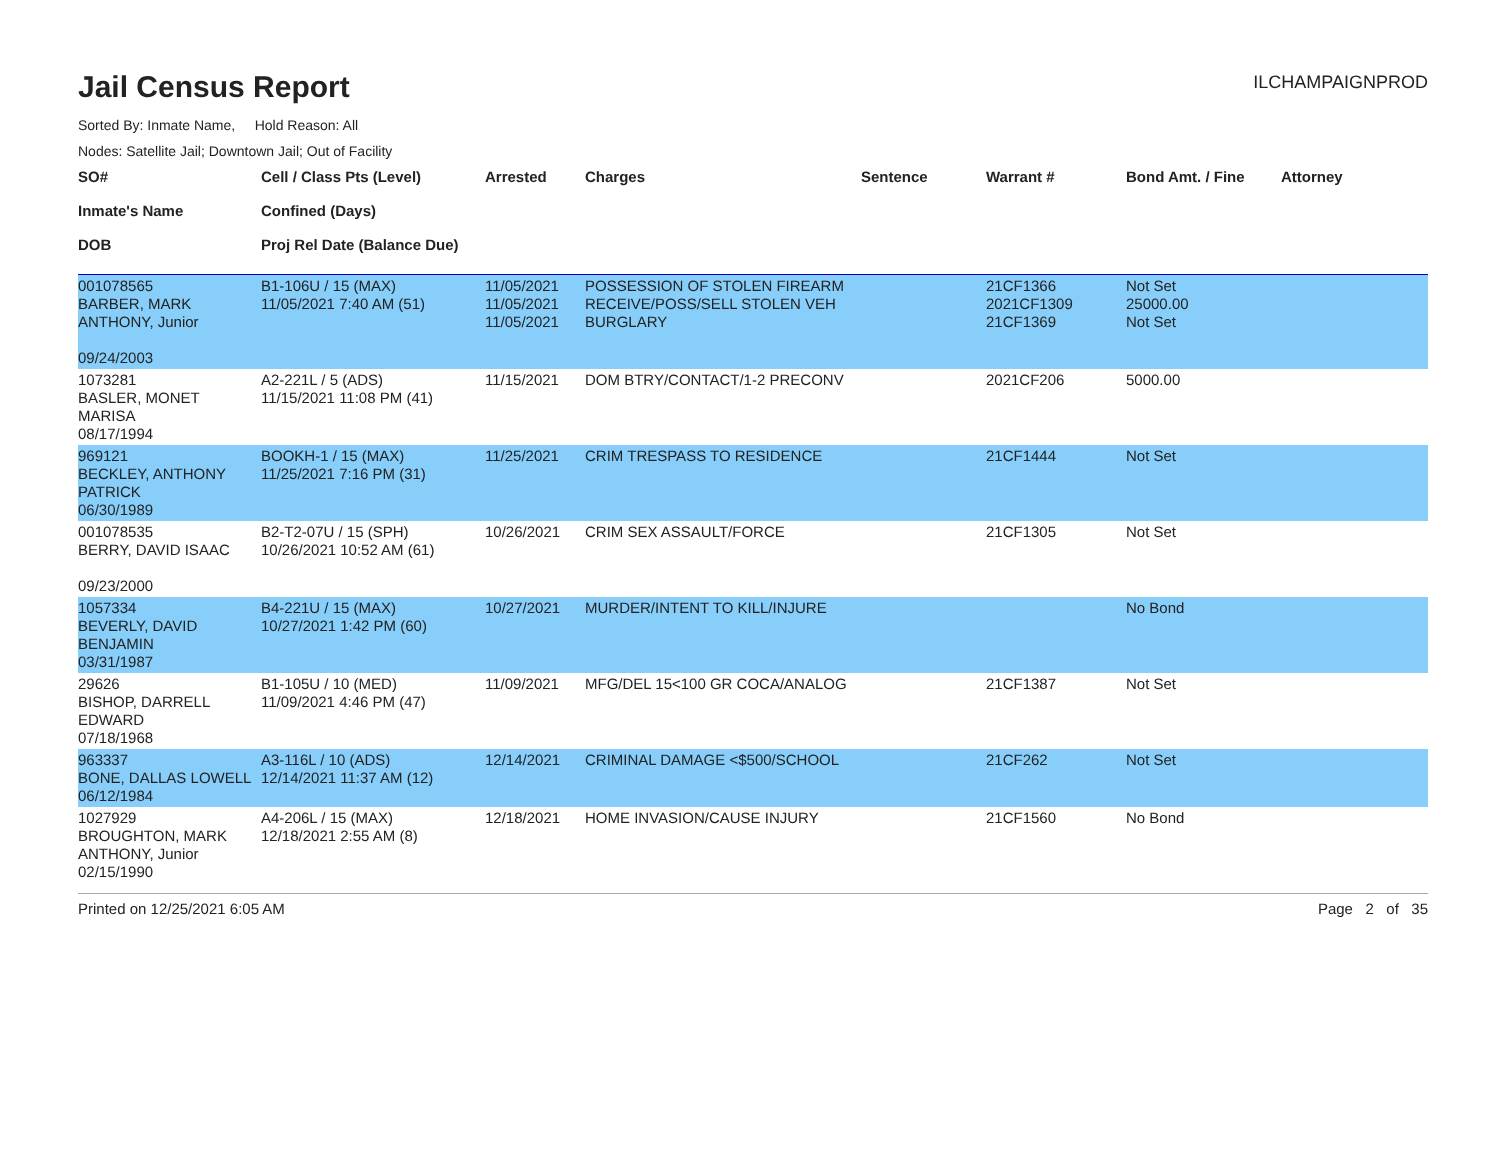Jail Census Report
ILCHAMPAIGNPROD
Sorted By: Inmate Name, Hold Reason: All
Nodes: Satellite Jail; Downtown Jail; Out of Facility
| SO# Inmate's Name DOB | Cell / Class Pts (Level) Confined (Days) Proj Rel Date (Balance Due) | Arrested | Charges | Sentence | Warrant # | Bond Amt. / Fine | Attorney |
| --- | --- | --- | --- | --- | --- | --- | --- |
| 001078565 BARBER, MARK ANTHONY, Junior 09/24/2003 | B1-106U / 15 (MAX) 11/05/2021 7:40 AM (51) | 11/05/2021 11/05/2021 11/05/2021 | POSSESSION OF STOLEN FIREARM RECEIVE/POSS/SELL STOLEN VEH BURGLARY | | 21CF1366 2021CF1309 21CF1369 | Not Set 25000.00 Not Set | |
| 1073281 BASLER, MONET MARISA 08/17/1994 | A2-221L / 5 (ADS) 11/15/2021 11:08 PM (41) | 11/15/2021 | DOM BTRY/CONTACT/1-2 PRECONV | | 2021CF206 | 5000.00 | |
| 969121 BECKLEY, ANTHONY PATRICK 06/30/1989 | BOOKH-1 / 15 (MAX) 11/25/2021 7:16 PM (31) | 11/25/2021 | CRIM TRESPASS TO RESIDENCE | | 21CF1444 | Not Set | |
| 001078535 BERRY, DAVID ISAAC 09/23/2000 | B2-T2-07U / 15 (SPH) 10/26/2021 10:52 AM (61) | 10/26/2021 | CRIM SEX ASSAULT/FORCE | | 21CF1305 | Not Set | |
| 1057334 BEVERLY, DAVID BENJAMIN 03/31/1987 | B4-221U / 15 (MAX) 10/27/2021 1:42 PM (60) | 10/27/2021 | MURDER/INTENT TO KILL/INJURE | | | No Bond | |
| 29626 BISHOP, DARRELL EDWARD 07/18/1968 | B1-105U / 10 (MED) 11/09/2021 4:46 PM (47) | 11/09/2021 | MFG/DEL 15<100 GR COCA/ANALOG | | 21CF1387 | Not Set | |
| 963337 BONE, DALLAS LOWELL 06/12/1984 | A3-116L / 10 (ADS) 12/14/2021 11:37 AM (12) | 12/14/2021 | CRIMINAL DAMAGE <$500/SCHOOL | | 21CF262 | Not Set | |
| 1027929 BROUGHTON, MARK ANTHONY, Junior 02/15/1990 | A4-206L / 15 (MAX) 12/18/2021 2:55 AM (8) | 12/18/2021 | HOME INVASION/CAUSE INJURY | | 21CF1560 | No Bond | |
Printed on 12/25/2021 6:05 AM Page 2 of 35